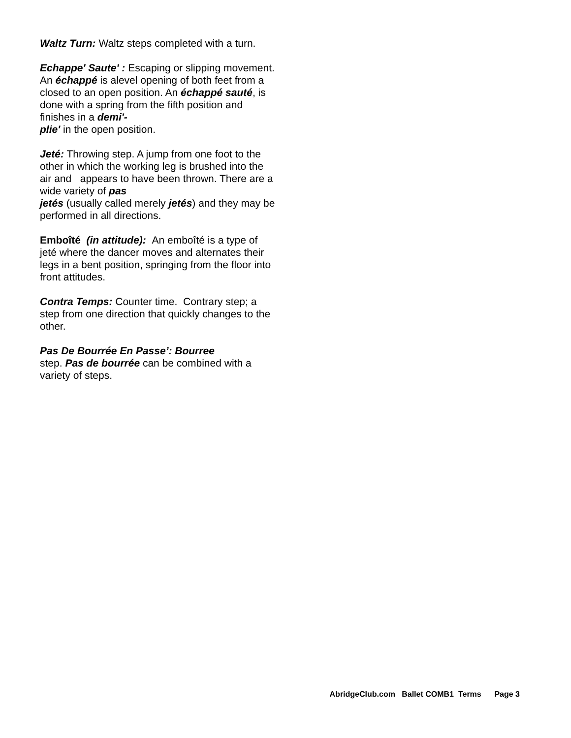Waltz Turn: Waltz steps completed with a turn.
Echappe' Saute' : Escaping or slipping movement. An échappé is alevel opening of both feet from a closed to an open position. An échappé sauté, is done with a spring from the fifth position and finishes in a demi'-
plie' in the open position.
Jeté: Throwing step. A jump from one foot to the other in which the working leg is brushed into the air and appears to have been thrown. There are a wide variety of pas
jetés (usually called merely jetés) and they may be performed in all directions.
Emboîté (in attitude): An emboîté is a type of jeté where the dancer moves and alternates their legs in a bent position, springing from the floor into front attitudes.
Contra Temps: Counter time. Contrary step; a step from one direction that quickly changes to the other.
Pas De Bourrée En Passe’: Bourree
step. Pas de bourrée can be combined with a variety of steps.
AbridgeClub.com Ballet COMB1 Terms Page 3